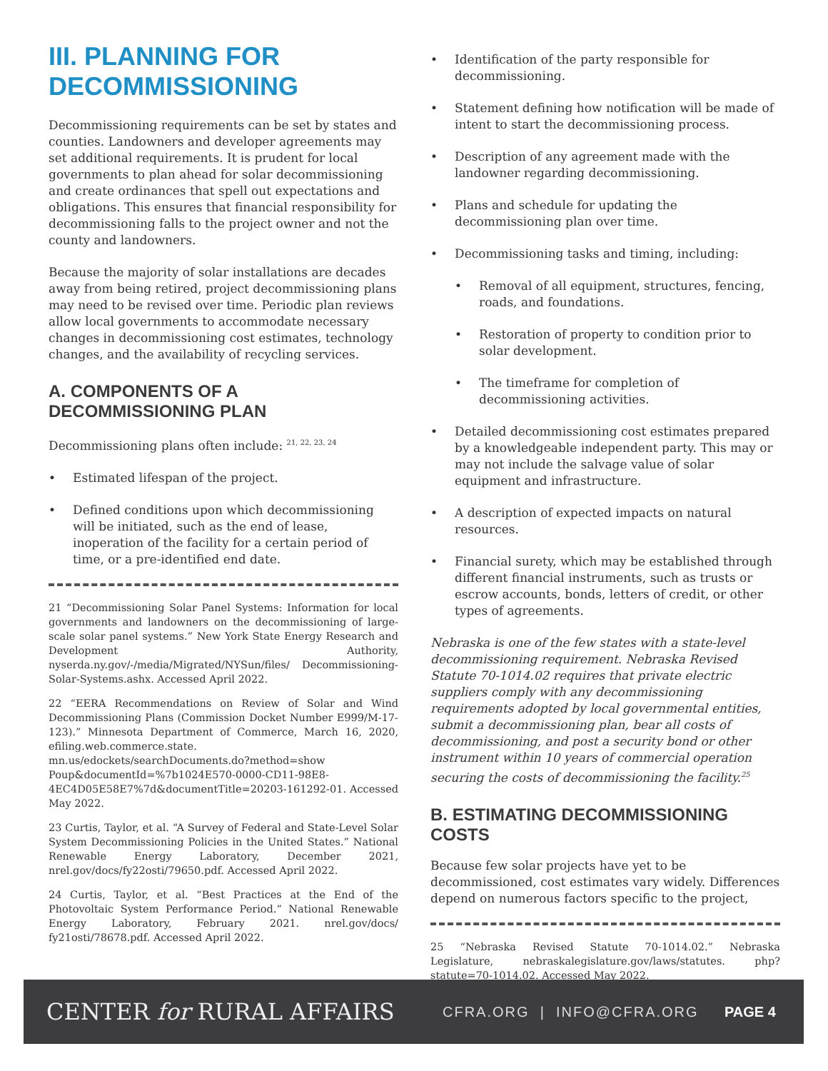III. PLANNING FOR DECOMMISSIONING
Decommissioning requirements can be set by states and counties. Landowners and developer agreements may set additional requirements. It is prudent for local governments to plan ahead for solar decommissioning and create ordinances that spell out expectations and obligations. This ensures that financial responsibility for decommissioning falls to the project owner and not the county and landowners.
Because the majority of solar installations are decades away from being retired, project decommissioning plans may need to be revised over time. Periodic plan reviews allow local governments to accommodate necessary changes in decommissioning cost estimates, technology changes, and the availability of recycling services.
A. COMPONENTS OF A DECOMMISSIONING PLAN
Decommissioning plans often include: <sup>21, 22, 23, 24</sup>
• Estimated lifespan of the project.
• Defined conditions upon which decommissioning will be initiated, such as the end of lease, inoperation of the facility for a certain period of time, or a pre-identified end date.
21 “Decommissioning Solar Panel Systems: Information for local governments and landowners on the decommissioning of large-scale solar panel systems.” New York State Energy Research and Development Authority, nyserda.ny.gov/-/media/Migrated/NYSun/files/ Decommissioning-Solar-Systems.ashx. Accessed April 2022.
22 “EERA Recommendations on Review of Solar and Wind Decommissioning Plans (Commission Docket Number E999/M-17-123).” Minnesota Department of Commerce, March 16, 2020, efiling.web.commerce.state. mn.us/edockets/searchDocuments.do?method=show Poup&documentId=%7b1024E570-0000-CD11-98E8-4EC4D05E58E7%7d&documentTitle=20203-161292-01. Accessed May 2022.
23 Curtis, Taylor, et al. “A Survey of Federal and State-Level Solar System Decommissioning Policies in the United States.” National Renewable Energy Laboratory, December 2021, nrel.gov/docs/fy22osti/79650.pdf. Accessed April 2022.
24 Curtis, Taylor, et al. “Best Practices at the End of the Photovoltaic System Performance Period.” National Renewable Energy Laboratory, February 2021. nrel.gov/docs/ fy21osti/78678.pdf. Accessed April 2022.
• Identification of the party responsible for decommissioning.
• Statement defining how notification will be made of intent to start the decommissioning process.
• Description of any agreement made with the landowner regarding decommissioning.
• Plans and schedule for updating the decommissioning plan over time.
• Decommissioning tasks and timing, including:
• Removal of all equipment, structures, fencing, roads, and foundations.
• Restoration of property to condition prior to solar development.
• The timeframe for completion of decommissioning activities.
• Detailed decommissioning cost estimates prepared by a knowledgeable independent party. This may or may not include the salvage value of solar equipment and infrastructure.
• A description of expected impacts on natural resources.
• Financial surety, which may be established through different financial instruments, such as trusts or escrow accounts, bonds, letters of credit, or other types of agreements.
Nebraska is one of the few states with a state-level decommissioning requirement. Nebraska Revised Statute 70-1014.02 requires that private electric suppliers comply with any decommissioning requirements adopted by local governmental entities, submit a decommissioning plan, bear all costs of decommissioning, and post a security bond or other instrument within 10 years of commercial operation securing the costs of decommissioning the facility.<sup>25</sup>
B. ESTIMATING DECOMMISSIONING COSTS
Because few solar projects have yet to be decommissioned, cost estimates vary widely. Differences depend on numerous factors specific to the project,
25 “Nebraska Revised Statute 70-1014.02.” Nebraska Legislature, nebraskalegislature.gov/laws/statutes. php?statute=70-1014.02. Accessed May 2022.
CENTER for RURAL AFFAIRS
CFRA.ORG | INFO@CFRA.ORG PAGE 4